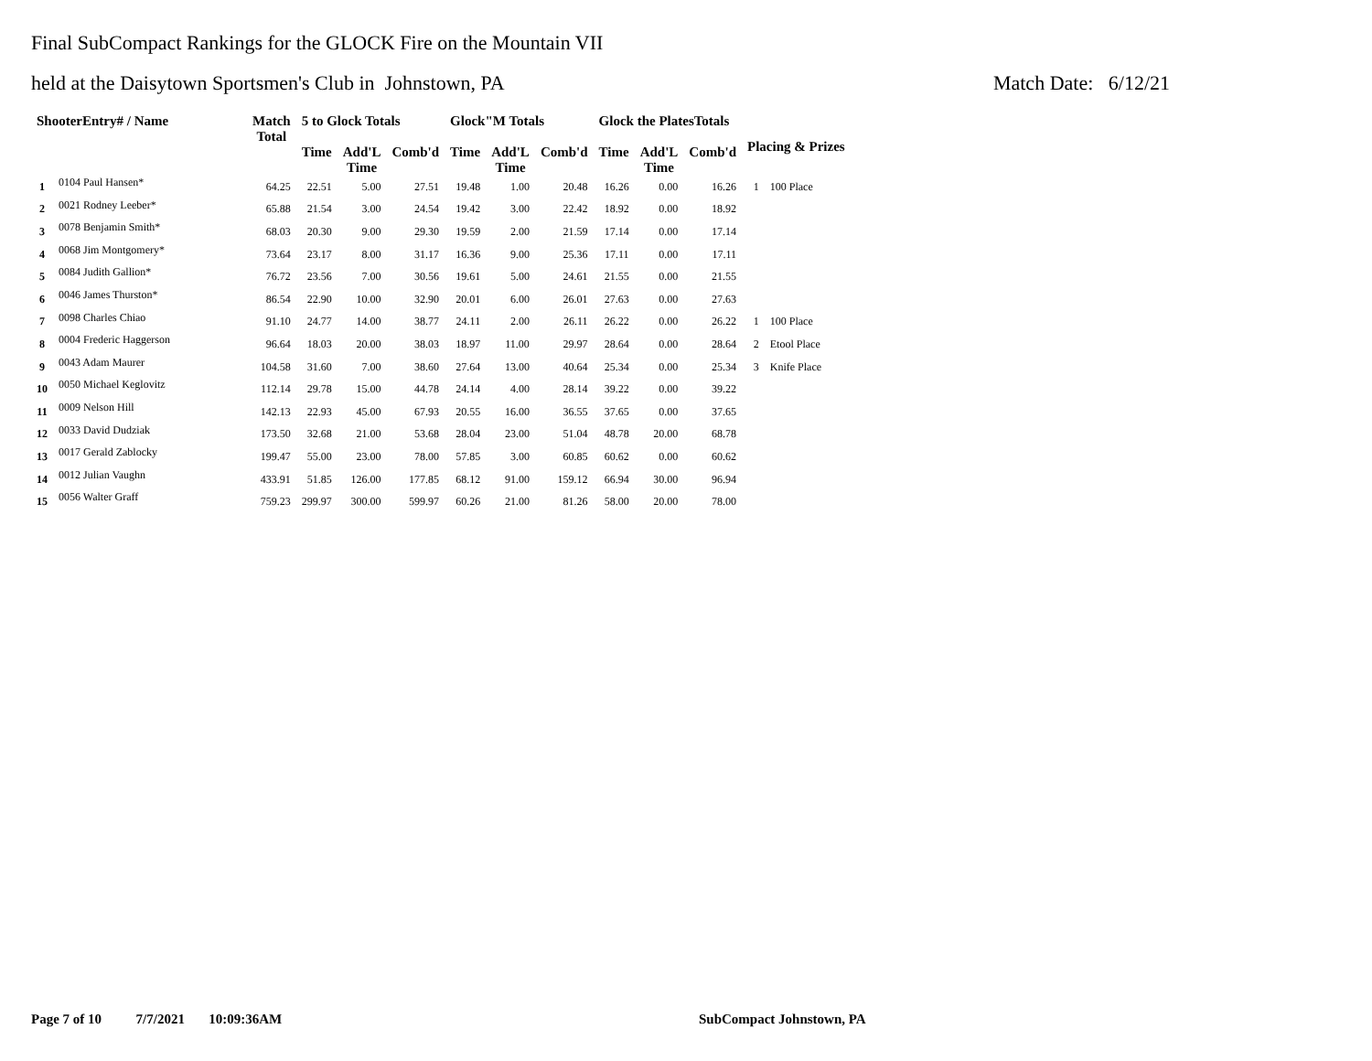Final SubCompact Rankings for the GLOCK Fire on the Mountain VII
held at the Daisytown Sportsmen's Club in Johnstown, PA Match Date: 6/12/21
| ShooterEntry# / Name | | Match Total | 5 to Glock Totals | | | Glock"M Totals | | | Glock the PlatesTotals | | | Placing & Prizes | |
| --- | --- | --- | --- | --- | --- | --- | --- | --- | --- | --- | --- | --- | --- |
| | | | Time | Add'L Time | Comb'd | Time | Add'L Time | Comb'd | Time | Add'L Time | Comb'd | | |
| 1 | 0104 Paul Hansen* | 64.25 | 22.51 | 5.00 | 27.51 | 19.48 | 1.00 | 20.48 | 16.26 | 0.00 | 16.26 | 1 | 100 Place |
| 2 | 0021 Rodney Leeber* | 65.88 | 21.54 | 3.00 | 24.54 | 19.42 | 3.00 | 22.42 | 18.92 | 0.00 | 18.92 | | |
| 3 | 0078 Benjamin Smith* | 68.03 | 20.30 | 9.00 | 29.30 | 19.59 | 2.00 | 21.59 | 17.14 | 0.00 | 17.14 | | |
| 4 | 0068 Jim Montgomery* | 73.64 | 23.17 | 8.00 | 31.17 | 16.36 | 9.00 | 25.36 | 17.11 | 0.00 | 17.11 | | |
| 5 | 0084 Judith Gallion* | 76.72 | 23.56 | 7.00 | 30.56 | 19.61 | 5.00 | 24.61 | 21.55 | 0.00 | 21.55 | | |
| 6 | 0046 James Thurston* | 86.54 | 22.90 | 10.00 | 32.90 | 20.01 | 6.00 | 26.01 | 27.63 | 0.00 | 27.63 | | |
| 7 | 0098 Charles Chiao | 91.10 | 24.77 | 14.00 | 38.77 | 24.11 | 2.00 | 26.11 | 26.22 | 0.00 | 26.22 | 1 | 100 Place |
| 8 | 0004 Frederic Haggerson | 96.64 | 18.03 | 20.00 | 38.03 | 18.97 | 11.00 | 29.97 | 28.64 | 0.00 | 28.64 | 2 | Etool Place |
| 9 | 0043 Adam Maurer | 104.58 | 31.60 | 7.00 | 38.60 | 27.64 | 13.00 | 40.64 | 25.34 | 0.00 | 25.34 | 3 | Knife Place |
| 10 | 0050 Michael Keglovitz | 112.14 | 29.78 | 15.00 | 44.78 | 24.14 | 4.00 | 28.14 | 39.22 | 0.00 | 39.22 | | |
| 11 | 0009 Nelson Hill | 142.13 | 22.93 | 45.00 | 67.93 | 20.55 | 16.00 | 36.55 | 37.65 | 0.00 | 37.65 | | |
| 12 | 0033 David Dudziak | 173.50 | 32.68 | 21.00 | 53.68 | 28.04 | 23.00 | 51.04 | 48.78 | 20.00 | 68.78 | | |
| 13 | 0017 Gerald Zablocky | 199.47 | 55.00 | 23.00 | 78.00 | 57.85 | 3.00 | 60.85 | 60.62 | 0.00 | 60.62 | | |
| 14 | 0012 Julian Vaughn | 433.91 | 51.85 | 126.00 | 177.85 | 68.12 | 91.00 | 159.12 | 66.94 | 30.00 | 96.94 | | |
| 15 | 0056 Walter Graff | 759.23 | 299.97 | 300.00 | 599.97 | 60.26 | 21.00 | 81.26 | 58.00 | 20.00 | 78.00 | | |
Page 7 of 10 7/7/2021 10:09:36AM
SubCompact Johnstown, PA